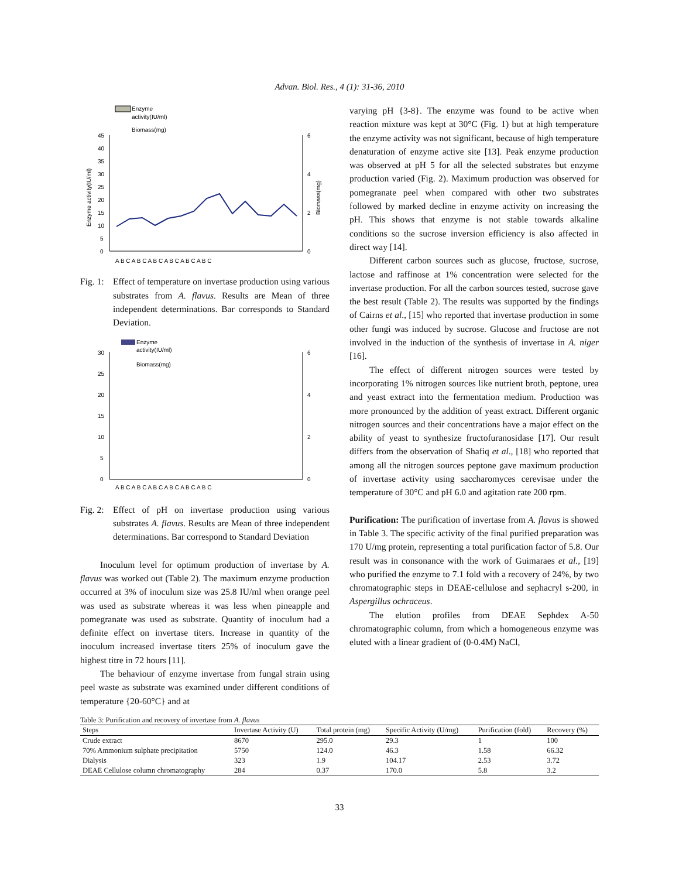Advan. Biol. Res., 4 (1): 31-36, 2010
Enzyme
activity(IU/ml)
Biomass(mg)
45
40
35
30
25
20
15
10
5
0
6
4
2
0
Enzyme activity(IU/ml)
Biomass(mg)
A B C A B C A B C A B C A B C A B C
Fig. 1: Effect of temperature on invertase production using various substrates from A. flavus. Results are Mean of three independent determinations. Bar corresponds to Standard Deviation.
Enzyme
activity(IU/ml)
Biomass(mg)
30
25
20
15
10
5
0
6
4
2
0
A B C A B C A B C A B C A B C A B C
Fig. 2: Effect of pH on invertase production using various substrates A. flavus. Results are Mean of three independent determinations. Bar correspond to Standard Deviation
Inoculum level for optimum production of invertase by A. flavus was worked out (Table 2). The maximum enzyme production occurred at 3% of inoculum size was 25.8 IU/ml when orange peel was used as substrate whereas it was less when pineapple and pomegranate was used as substrate. Quantity of inoculum had a definite effect on invertase titers. Increase in quantity of the inoculum increased invertase titers 25% of inoculum gave the highest titre in 72 hours [11].
The behaviour of enzyme invertase from fungal strain using peel waste as substrate was examined under different conditions of temperature {20-60°C} and at
varying pH {3-8}. The enzyme was found to be active when reaction mixture was kept at 30°C (Fig. 1) but at high temperature the enzyme activity was not significant, because of high temperature denaturation of enzyme active site [13]. Peak enzyme production was observed at pH 5 for all the selected substrates but enzyme production varied (Fig. 2). Maximum production was observed for pomegranate peel when compared with other two substrates followed by marked decline in enzyme activity on increasing the pH. This shows that enzyme is not stable towards alkaline conditions so the sucrose inversion efficiency is also affected in direct way [14].
Different carbon sources such as glucose, fructose, sucrose, lactose and raffinose at 1% concentration were selected for the invertase production. For all the carbon sources tested, sucrose gave the best result (Table 2). The results was supported by the findings of Cairns et al., [15] who reported that invertase production in some other fungi was induced by sucrose. Glucose and fructose are not involved in the induction of the synthesis of invertase in A. niger [16].
The effect of different nitrogen sources were tested by incorporating 1% nitrogen sources like nutrient broth, peptone, urea and yeast extract into the fermentation medium. Production was more pronounced by the addition of yeast extract. Different organic nitrogen sources and their concentrations have a major effect on the ability of yeast to synthesize fructofuranosidase [17]. Our result differs from the observation of Shafiq et al., [18] who reported that among all the nitrogen sources peptone gave maximum production of invertase activity using saccharomyces cerevisae under the temperature of 30°C and pH 6.0 and agitation rate 200 rpm.
Purification: The purification of invertase from A. flavus is showed in Table 3. The specific activity of the final purified preparation was 170 U/mg protein, representing a total purification factor of 5.8. Our result was in consonance with the work of Guimaraes et al., [19] who purified the enzyme to 7.1 fold with a recovery of 24%, by two chromatographic steps in DEAE-cellulose and sephacryl s-200, in Aspergillus ochraceus.
The elution profiles from DEAE Sephdex A-50 chromatographic column, from which a homogeneous enzyme was eluted with a linear gradient of (0-0.4M) NaCl,
Table 3: Purification and recovery of invertase from A. flavus
| Steps | Invertase Activity (U) | Total protein (mg) | Specific Activity (U/mg) | Purification (fold) | Recovery (%) |
| --- | --- | --- | --- | --- | --- |
| Crude extract | 8670 | 295.0 | 29.3 | 1 | 100 |
| 70% Ammonium sulphate precipitation | 5750 | 124.0 | 46.3 | 1.58 | 66.32 |
| Dialysis | 323 | 1.9 | 104.17 | 2.53 | 3.72 |
| DEAE Cellulose column chromatography | 284 | 0.37 | 170.0 | 5.8 | 3.2 |
33